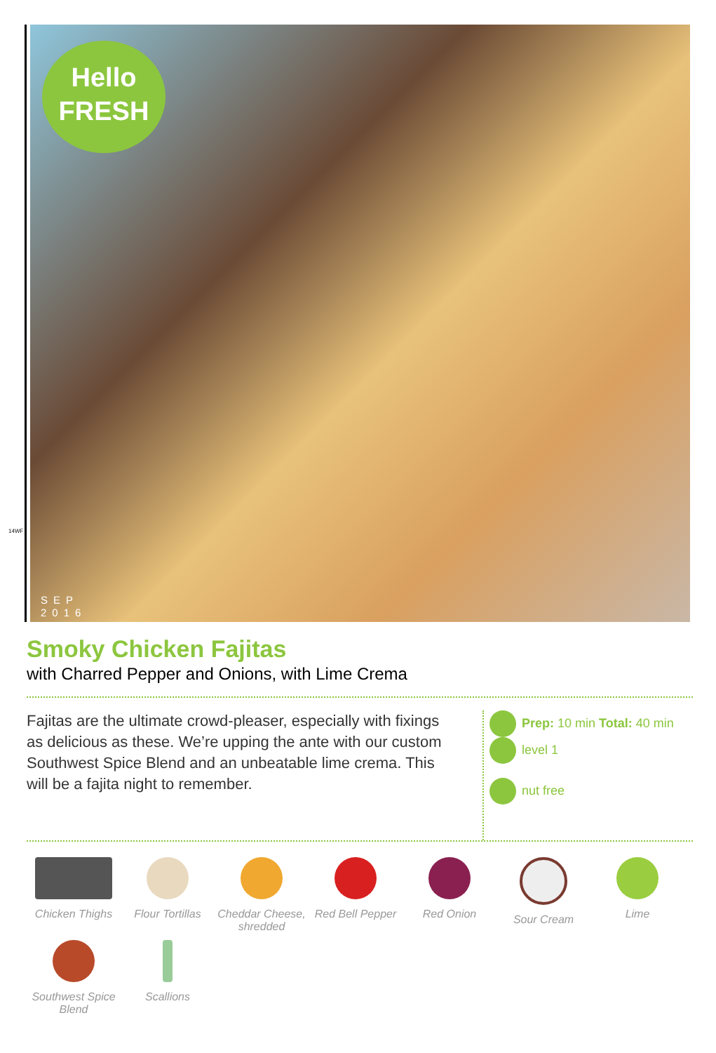Hello
FRESH
14WF
SEP
2016
Smoky Chicken Fajitas
with Charred Pepper and Onions, with Lime Crema
Fajitas are the ultimate crowd-pleaser, especially with fixings as delicious as these. We’re upping the ante with our custom Southwest Spice Blend and an unbeatable lime crema. This will be a fajita night to remember.
Prep: 10 min Total: 40 min level 1
nut free
Chicken Thighs
Flour Tortillas
Cheddar Cheese, shredded
Red Bell Pepper
Red Onion
Sour Cream
Lime
Southwest Spice Blend
Scallions